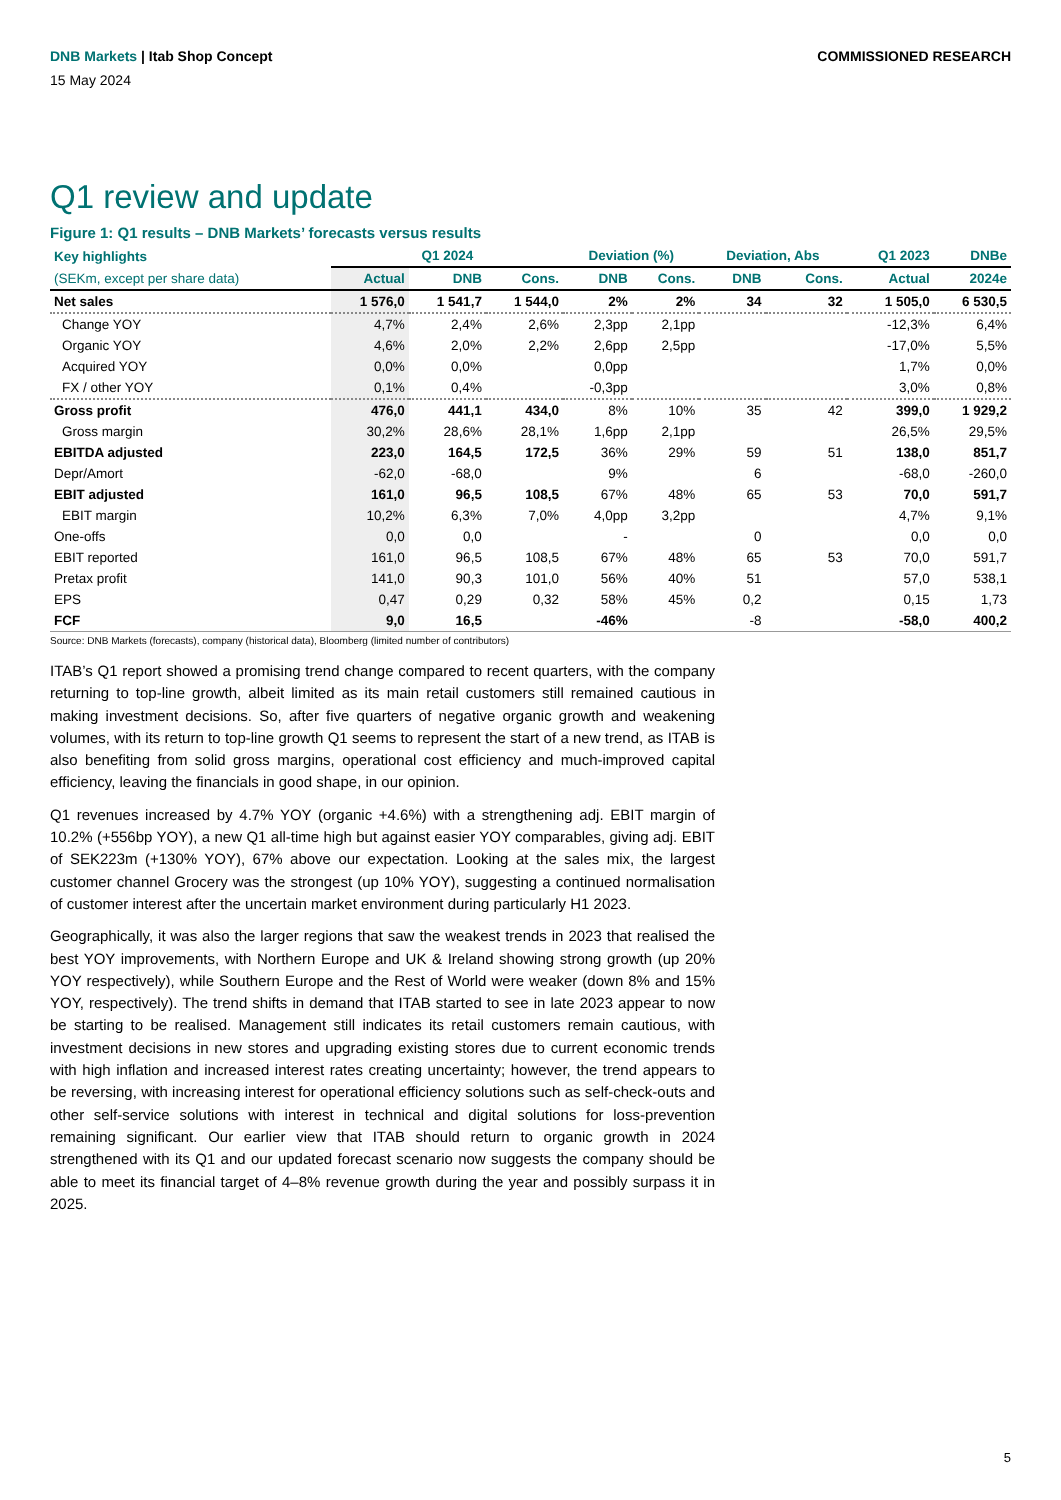DNB Markets | Itab Shop Concept
COMMISSIONED RESEARCH
15 May 2024
Q1 review and update
Figure 1: Q1 results – DNB Markets’ forecasts versus results
| Key highlights | Q1 2024 | | | Deviation (%) | | Deviation, Abs | | Q1 2023 | DNBe |
| --- | --- | --- | --- | --- | --- | --- | --- | --- | --- |
| (SEKm, except per share data) | Actual | DNB | Cons. | DNB | Cons. | DNB | Cons. | Actual | 2024e |
| Net sales | 1 576,0 | 1 541,7 | 1 544,0 | 2% | 2% | 34 | 32 | 1 505,0 | 6 530,5 |
| Change YOY | 4,7% | 2,4% | 2,6% | 2,3pp | 2,1pp | | | -12,3% | 6,4% |
| Organic YOY | 4,6% | 2,0% | 2,2% | 2,6pp | 2,5pp | | | -17,0% | 5,5% |
| Acquired YOY | 0,0% | 0,0% | | 0,0pp | | | | 1,7% | 0,0% |
| FX / other YOY | 0,1% | 0,4% | | -0,3pp | | | | 3,0% | 0,8% |
| Gross profit | 476,0 | 441,1 | 434,0 | 8% | 10% | 35 | 42 | 399,0 | 1 929,2 |
| Gross margin | 30,2% | 28,6% | 28,1% | 1,6pp | 2,1pp | | | 26,5% | 29,5% |
| EBITDA adjusted | 223,0 | 164,5 | 172,5 | 36% | 29% | 59 | 51 | 138,0 | 851,7 |
| Depr/Amort | -62,0 | -68,0 | | 9% | | 6 | | -68,0 | -260,0 |
| EBIT adjusted | 161,0 | 96,5 | 108,5 | 67% | 48% | 65 | 53 | 70,0 | 591,7 |
| EBIT margin | 10,2% | 6,3% | 7,0% | 4,0pp | 3,2pp | | | 4,7% | 9,1% |
| One-offs | 0,0 | 0,0 | | - | | 0 | | 0,0 | 0,0 |
| EBIT reported | 161,0 | 96,5 | 108,5 | 67% | 48% | 65 | 53 | 70,0 | 591,7 |
| Pretax profit | 141,0 | 90,3 | 101,0 | 56% | 40% | 51 | | 57,0 | 538,1 |
| EPS | 0,47 | 0,29 | 0,32 | 58% | 45% | 0,2 | | 0,15 | 1,73 |
| FCF | 9,0 | 16,5 | | -46% | | -8 | | -58,0 | 400,2 |
Source: DNB Markets (forecasts), company (historical data), Bloomberg (limited number of contributors)
ITAB’s Q1 report showed a promising trend change compared to recent quarters, with the company returning to top-line growth, albeit limited as its main retail customers still remained cautious in making investment decisions. So, after five quarters of negative organic growth and weakening volumes, with its return to top-line growth Q1 seems to represent the start of a new trend, as ITAB is also benefiting from solid gross margins, operational cost efficiency and much-improved capital efficiency, leaving the financials in good shape, in our opinion.
Q1 revenues increased by 4.7% YOY (organic +4.6%) with a strengthening adj. EBIT margin of 10.2% (+556bp YOY), a new Q1 all-time high but against easier YOY comparables, giving adj. EBIT of SEK223m (+130% YOY), 67% above our expectation. Looking at the sales mix, the largest customer channel Grocery was the strongest (up 10% YOY), suggesting a continued normalisation of customer interest after the uncertain market environment during particularly H1 2023.
Geographically, it was also the larger regions that saw the weakest trends in 2023 that realised the best YOY improvements, with Northern Europe and UK & Ireland showing strong growth (up 20% YOY respectively), while Southern Europe and the Rest of World were weaker (down 8% and 15% YOY, respectively). The trend shifts in demand that ITAB started to see in late 2023 appear to now be starting to be realised. Management still indicates its retail customers remain cautious, with investment decisions in new stores and upgrading existing stores due to current economic trends with high inflation and increased interest rates creating uncertainty; however, the trend appears to be reversing, with increasing interest for operational efficiency solutions such as self-check-outs and other self-service solutions with interest in technical and digital solutions for loss-prevention remaining significant. Our earlier view that ITAB should return to organic growth in 2024 strengthened with its Q1 and our updated forecast scenario now suggests the company should be able to meet its financial target of 4–8% revenue growth during the year and possibly surpass it in 2025.
5